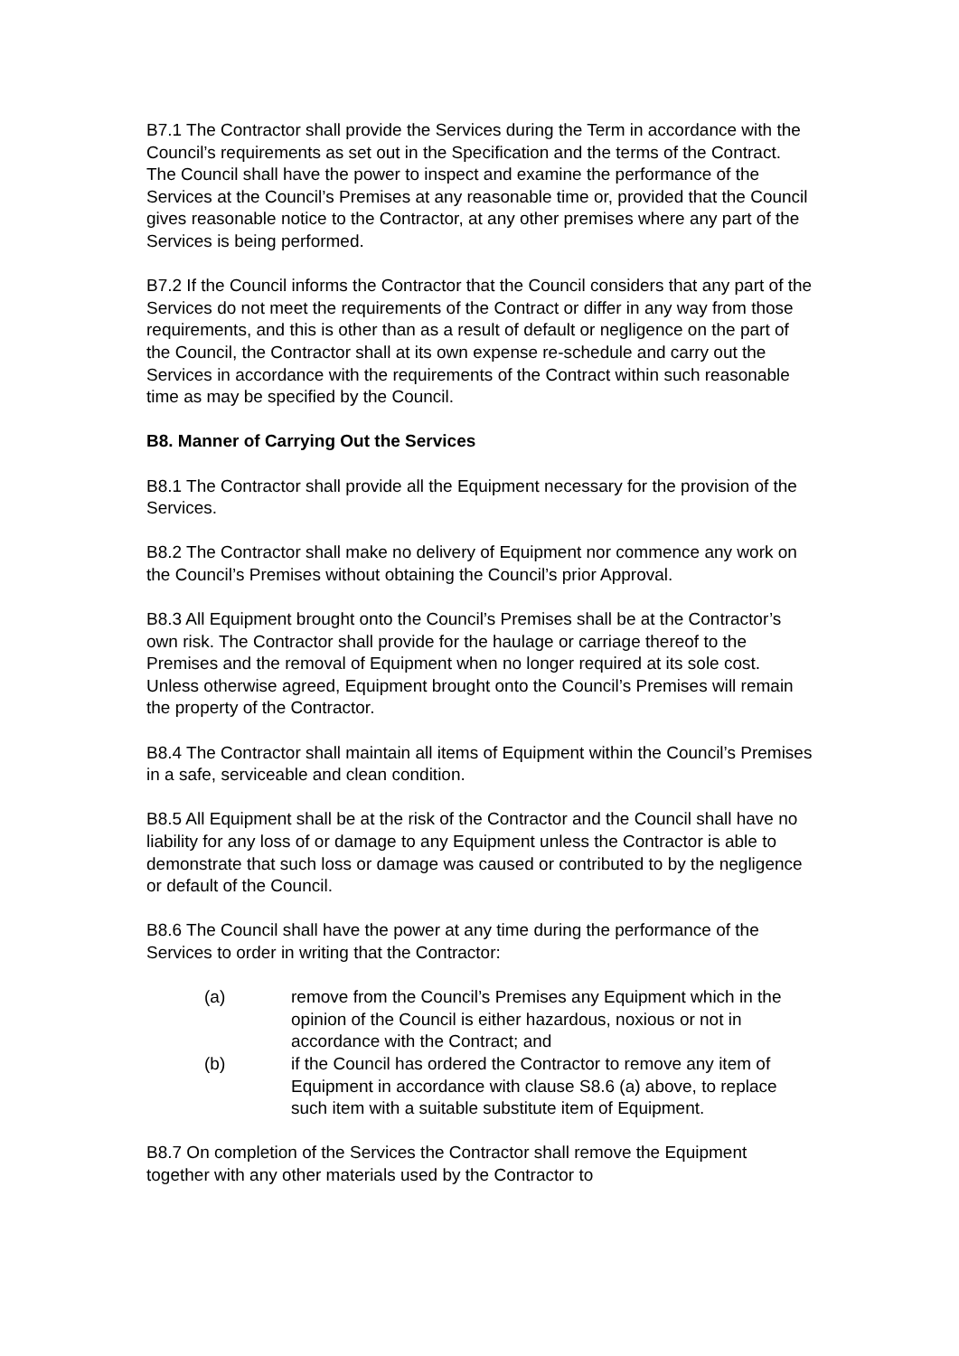B7.1 The Contractor shall provide the Services during the Term in accordance with the Council’s requirements as set out in the Specification and the terms of the Contract. The Council shall have the power to inspect and examine the performance of the Services at the Council’s Premises at any reasonable time or, provided that the Council gives reasonable notice to the Contractor, at any other premises where any part of the Services is being performed.
B7.2 If the Council informs the Contractor that the Council considers that any part of the Services do not meet the requirements of the Contract or differ in any way from those requirements, and this is other than as a result of default or negligence on the part of the Council, the Contractor shall at its own expense re-schedule and carry out the Services in accordance with the requirements of the Contract within such reasonable time as may be specified by the Council.
B8. Manner of Carrying Out the Services
B8.1 The Contractor shall provide all the Equipment necessary for the provision of the Services.
B8.2 The Contractor shall make no delivery of Equipment nor commence any work on the Council’s Premises without obtaining the Council’s prior Approval.
B8.3 All Equipment brought onto the Council’s Premises shall be at the Contractor’s own risk. The Contractor shall provide for the haulage or carriage thereof to the Premises and the removal of Equipment when no longer required at its sole cost. Unless otherwise agreed, Equipment brought onto the Council’s Premises will remain the property of the Contractor.
B8.4 The Contractor shall maintain all items of Equipment within the Council’s Premises in a safe, serviceable and clean condition.
B8.5 All Equipment shall be at the risk of the Contractor and the Council shall have no liability for any loss of or damage to any Equipment unless the Contractor is able to demonstrate that such loss or damage was caused or contributed to by the negligence or default of the Council.
B8.6 The Council shall have the power at any time during the performance of the Services to order in writing that the Contractor:
(a) remove from the Council’s Premises any Equipment which in the opinion of the Council is either hazardous, noxious or not in accordance with the Contract; and
(b) if the Council has ordered the Contractor to remove any item of Equipment in accordance with clause S8.6 (a) above, to replace such item with a suitable substitute item of Equipment.
B8.7 On completion of the Services the Contractor shall remove the Equipment together with any other materials used by the Contractor to